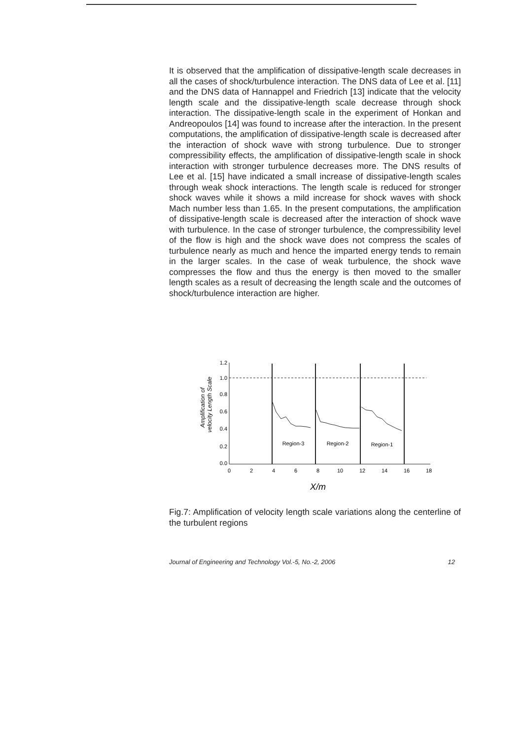It is observed that the amplification of dissipative-length scale decreases in all the cases of shock/turbulence interaction. The DNS data of Lee et al. [11] and the DNS data of Hannappel and Friedrich [13] indicate that the velocity length scale and the dissipative-length scale decrease through shock interaction. The dissipative-length scale in the experiment of Honkan and Andreopoulos [14] was found to increase after the interaction. In the present computations, the amplification of dissipative-length scale is decreased after the interaction of shock wave with strong turbulence. Due to stronger compressibility effects, the amplification of dissipative-length scale in shock interaction with stronger turbulence decreases more. The DNS results of Lee et al. [15] have indicated a small increase of dissipative-length scales through weak shock interactions. The length scale is reduced for stronger shock waves while it shows a mild increase for shock waves with shock Mach number less than 1.65. In the present computations, the amplification of dissipative-length scale is decreased after the interaction of shock wave with turbulence. In the case of stronger turbulence, the compressibility level of the flow is high and the shock wave does not compress the scales of turbulence nearly as much and hence the imparted energy tends to remain in the larger scales. In the case of weak turbulence, the shock wave compresses the flow and thus the energy is then moved to the smaller length scales as a result of decreasing the length scale and the outcomes of shock/turbulence interaction are higher.
Amplification of
velocity Length Scale
1.2
1.0
0.8
0.6
0.4
0.2
0.0
Region-3
Region-2
Region-1
0
2
4
6
8
10
12
14
16
18
X/m
Fig.7: Amplification of velocity length scale variations along the centerline of the turbulent regions
Journal of Engineering and Technology Vol.-5, No.-2, 2006 12